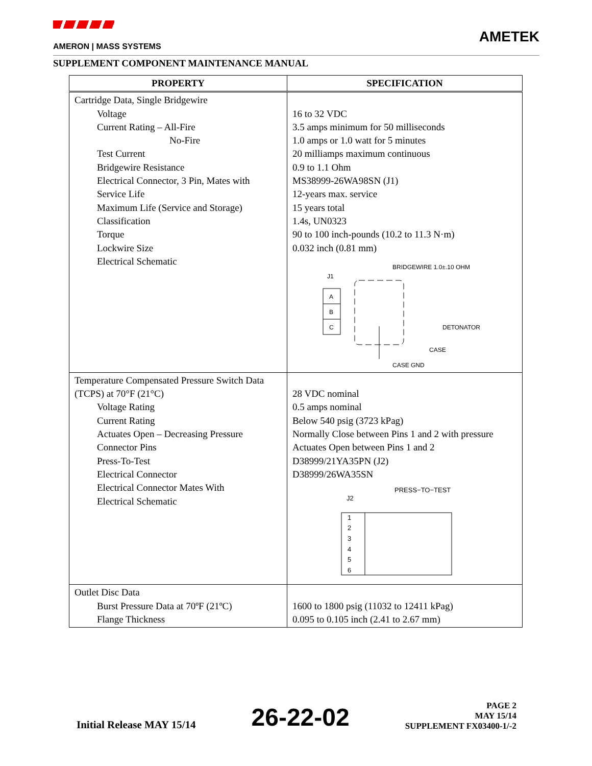AMERON | MASS SYSTEMS
AMETEK
SUPPLEMENT COMPONENT MAINTENANCE MANUAL
| PROPERTY | SPECIFICATION |
| --- | --- |
| Cartridge Data, Single Bridgewire Voltage Current Rating – All-Fire No-Fire Test Current Bridgewire Resistance Electrical Connector, 3 Pin, Mates with Service Life Maximum Life (Service and Storage) Classification Torque Lockwire Size Electrical Schematic | 16 to 32 VDC 3.5 amps minimum for 50 milliseconds 1.0 amps or 1.0 watt for 5 minutes 20 milliamps maximum continuous 0.9 to 1.1 Ohm MS38999-26WA98SN (J1) 12-years max. service 15 years total 1.4s, UN0323 90 to 100 inch-pounds (10.2 to 11.3 N·m) 0.032 inch (0.81 mm) BRIDGEWIRE 1.0±.10 OHM J1 A B C DETONATOR CASE CASE GND |
| Temperature Compensated Pressure Switch Data (TCPS) at 70°F (21°C) Voltage Rating Current Rating Actuates Open – Decreasing Pressure Connector Pins Press-To-Test Electrical Connector Electrical Connector Mates With Electrical Schematic | 28 VDC nominal 0.5 amps nominal Below 540 psig (3723 kPag) Normally Close between Pins 1 and 2 with pressure Actuates Open between Pins 1 and 2 D38999/21YA35PN (J2) D38999/26WA35SN PRESS−TO−TEST J2 1 2 3 4 5 6 |
| Outlet Disc Data Burst Pressure Data at 70ºF (21ºC) Flange Thickness | 1600 to 1800 psig (11032 to 12411 kPag) 0.095 to 0.105 inch (2.41 to 2.67 mm) |
Initial Release MAY 15/14
26-22-02
PAGE 2
MAY 15/14
SUPPLEMENT FX03400-1/-2